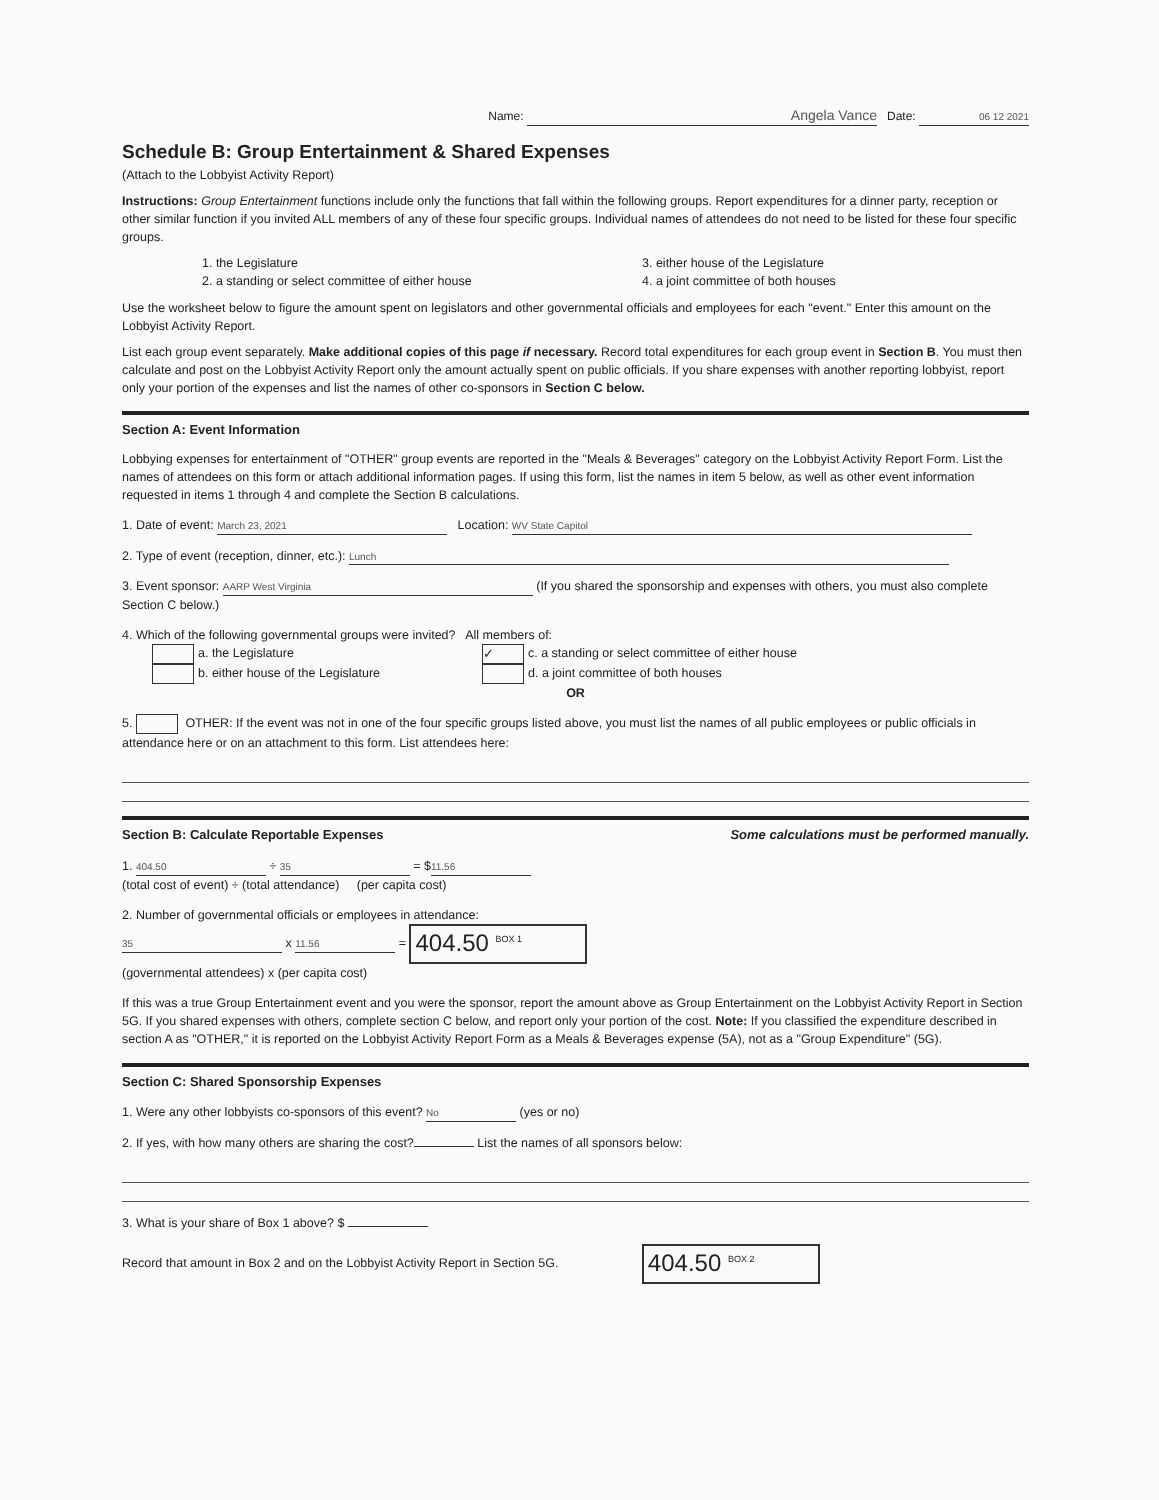Name: Angela Vance Date: 06 12 2021
Schedule B: Group Entertainment & Shared Expenses
(Attach to the Lobbyist Activity Report)
Instructions: Group Entertainment functions include only the functions that fall within the following groups. Report expenditures for a dinner party, reception or other similar function if you invited ALL members of any of these four specific groups. Individual names of attendees do not need to be listed for these four specific groups.
1. the Legislature
2. a standing or select committee of either house
3. either house of the Legislature
4. a joint committee of both houses
Use the worksheet below to figure the amount spent on legislators and other governmental officials and employees for each "event." Enter this amount on the Lobbyist Activity Report.
List each group event separately. Make additional copies of this page if necessary. Record total expenditures for each group event in Section B. You must then calculate and post on the Lobbyist Activity Report only the amount actually spent on public officials. If you share expenses with another reporting lobbyist, report only your portion of the expenses and list the names of other co-sponsors in Section C below.
Section A: Event Information
Lobbying expenses for entertainment of "OTHER" group events are reported in the "Meals & Beverages" category on the Lobbyist Activity Report Form. List the names of attendees on this form or attach additional information pages. If using this form, list the names in item 5 below, as well as other event information requested in items 1 through 4 and complete the Section B calculations.
1. Date of event: March 23, 2021 Location: WV State Capitol
2. Type of event (reception, dinner, etc.): Lunch
3. Event sponsor: AARP West Virginia (If you shared the sponsorship and expenses with others, you must also complete Section C below.)
4. Which of the following governmental groups were invited? All members of:
a. the Legislature
b. either house of the Legislature
✓ c. a standing or select committee of either house
d. a joint committee of both houses
OR
5. OTHER: If the event was not in one of the four specific groups listed above, you must list the names of all public employees or public officials in attendance here or on an attachment to this form. List attendees here:
Section B: Calculate Reportable Expenses Some calculations must be performed manually.
1. 404.50 ÷ 35 = $ 11.56
(total cost of event) ÷ (total attendance) (per capita cost)
2. Number of governmental officials or employees in attendance:
35 x 11.56 = 404.50 <sup>BOX 1</sup>
(governmental attendees) x (per capita cost)
If this was a true Group Entertainment event and you were the sponsor, report the amount above as Group Entertainment on the Lobbyist Activity Report in Section 5G. If you shared expenses with others, complete section C below, and report only your portion of the cost. Note: If you classified the expenditure described in section A as "OTHER," it is reported on the Lobbyist Activity Report Form as a Meals & Beverages expense (5A), not as a "Group Expenditure" (5G).
Section C: Shared Sponsorship Expenses
1. Were any other lobbyists co-sponsors of this event? No (yes or no)
2. If yes, with how many others are sharing the cost? List the names of all sponsors below:
3. What is your share of Box 1 above? $
Record that amount in Box 2 and on the Lobbyist Activity Report in Section 5G. 404.50 <sup>BOX 2</sup>